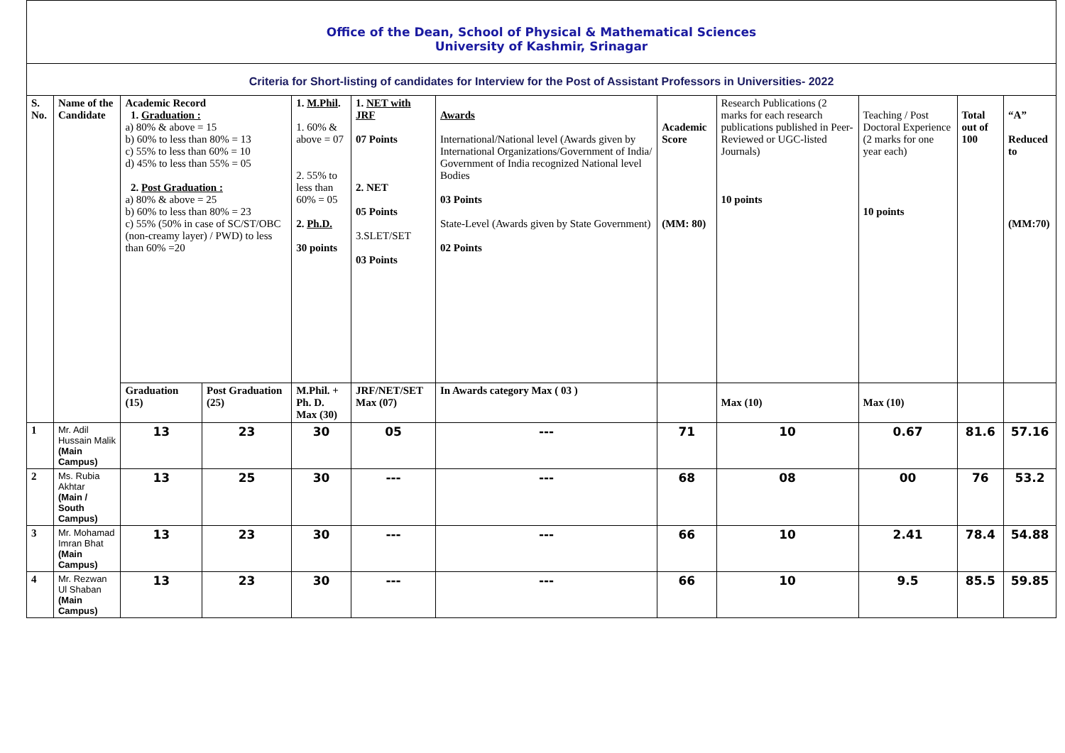| Office of the Dean, School of Physical & Mathematical Sciences University of Kashmir, Srinagar | | | | | | | | | | | |
| Criteria for Short-listing of candidates for Interview for the Post of Assistant Professors in Universities- 2022 | | | | | | | | | | | |
| S. No. | Name of the Candidate | Academic Record 1. Graduation : a) 80% & above = 15 b) 60% to less than 80% = 13 c) 55% to less than 60% = 10 d) 45% to less than 55% = 05 2. Post Graduation : a) 80% & above = 25 b) 60% to less than 80% = 23 c) 55% (50% in case of SC/ST/OBC (non-creamy layer) / PWD) to less than 60% =20 | | 1. M.Phil . 1. 60% & above = 07 2. 55% to less than 60% = 05 2. Ph.D. 30 points | 1. NET with JRF 07 Points 2. NET 05 Points 3.SLET/SET 03 Points | Awards International/National level (Awards given by International Organizations/Government of India/ Government of India recognized National level Bodies 03 Points State-Level (Awards given by State Government) 02 Points | Academic Score (MM: 80) | Research Publications (2 marks for each research publications published in Peer-Reviewed or UGC-listed Journals) 10 points | Teaching / Post Doctoral Experience (2 marks for one year each) 10 points | Total out of 100 | “A” Reduced to (MM:70) |
| | | Graduation (15) | Post Graduation (25) | M.Phil. + Ph. D. Max (30) | JRF/NET/SET Max (07) | In Awards category Max ( 03 ) | | Max (10) | Max (10) | | |
| 1 | Mr. Adil Hussain Malik (Main Campus) | 13 | 23 | 30 | 05 | --- | 71 | 10 | 0.67 | 81.6 | 57.16 |
| 2 | Ms. Rubia Akhtar (Main / South Campus) | 13 | 25 | 30 | --- | --- | 68 | 08 | 00 | 76 | 53.2 |
| 3 | Mr. Mohamad Imran Bhat (Main Campus) | 13 | 23 | 30 | --- | --- | 66 | 10 | 2.41 | 78.4 | 54.88 |
| 4 | Mr. Rezwan Ul Shaban (Main Campus) | 13 | 23 | 30 | --- | --- | 66 | 10 | 9.5 | 85.5 | 59.85 |